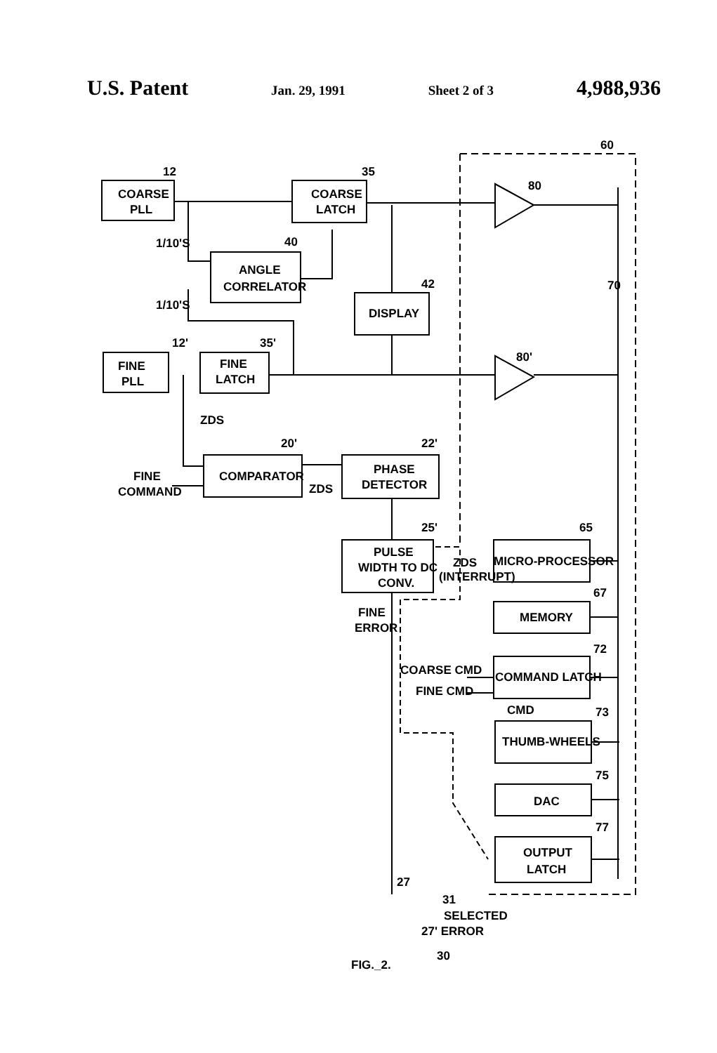U.S. Patent Jan. 29, 1991 Sheet 2 of 3 4,988,936
COARSE
PLL
12
COARSE
LATCH
35
ANGLE
CORRELATOR
40
DISPLAY
42
FINE
PLL
12'
FINE
LATCH
35'
ZDS
1/10'S
1/10'S
COMPARATOR
20'
PHASE
DETECTOR
22'
FINE
COMMAND
ZDS
PULSE
WIDTH TO DC
CONV.
25'
FINE
ERROR
60
80
80'
70
MICRO-PROCESSOR
65
ZDS
(INTERRUPT)
MEMORY
67
COMMAND LATCH
72
COARSE CMD
FINE CMD
CMD
THUMB-WHEELS
73
DAC
75
OUTPUT
LATCH
77
27
31
SELECTED
27' ERROR
30
FIG._2.